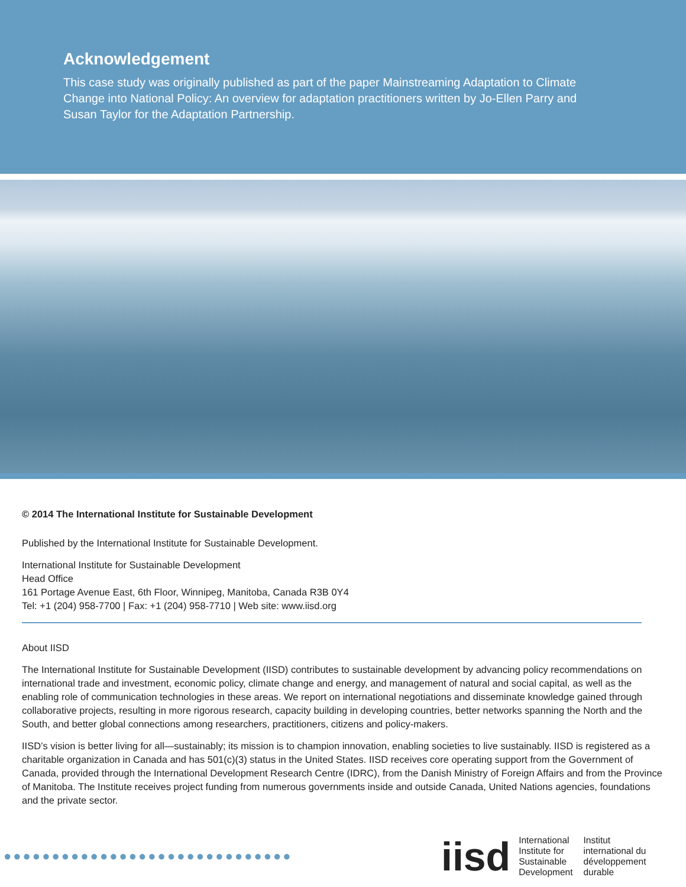Acknowledgement
This case study was originally published as part of the paper Mainstreaming Adaptation to Climate Change into National Policy: An overview for adaptation practitioners written by Jo-Ellen Parry and Susan Taylor for the Adaptation Partnership.
© 2014 The International Institute for Sustainable Development
Published by the International Institute for Sustainable Development.
International Institute for Sustainable Development
Head Office
161 Portage Avenue East, 6th Floor, Winnipeg, Manitoba, Canada R3B 0Y4
Tel: +1 (204) 958-7700 | Fax: +1 (204) 958-7710 | Web site: www.iisd.org
About IISD
The International Institute for Sustainable Development (IISD) contributes to sustainable development by advancing policy recommendations on international trade and investment, economic policy, climate change and energy, and management of natural and social capital, as well as the enabling role of communication technologies in these areas. We report on international negotiations and disseminate knowledge gained through collaborative projects, resulting in more rigorous research, capacity building in developing countries, better networks spanning the North and the South, and better global connections among researchers, practitioners, citizens and policy-makers.
IISD’s vision is better living for all—sustainably; its mission is to champion innovation, enabling societies to live sustainably. IISD is registered as a charitable organization in Canada and has 501(c)(3) status in the United States. IISD receives core operating support from the Government of Canada, provided through the International Development Research Centre (IDRC), from the Danish Ministry of Foreign Affairs and from the Province of Manitoba. The Institute receives project funding from numerous governments inside and outside Canada, United Nations agencies, foundations and the private sector.
●●●●●●●●●●●●●●●●●●●●●●●●●●●●●●
iisd
International
Institute for
Sustainable
Development
Institut
international du
développement
durable